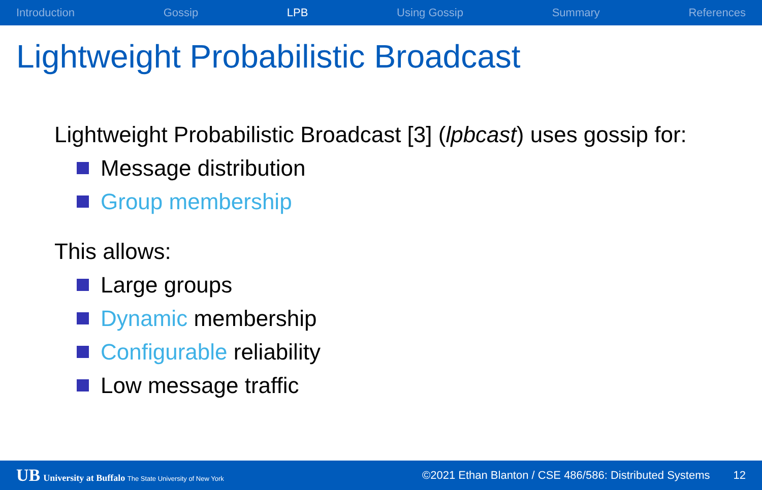Introduction Gossip LPB Using Gossip Summary References
Lightweight Probabilistic Broadcast
Lightweight Probabilistic Broadcast [3] (lpbcast) uses gossip for:
Message distribution
Group membership
This allows:
Large groups
Dynamic membership
Configurable reliability
Low message traffic
UB University at Buffalo The State University of New York ©2021 Ethan Blanton / CSE 486/586: Distributed Systems 12